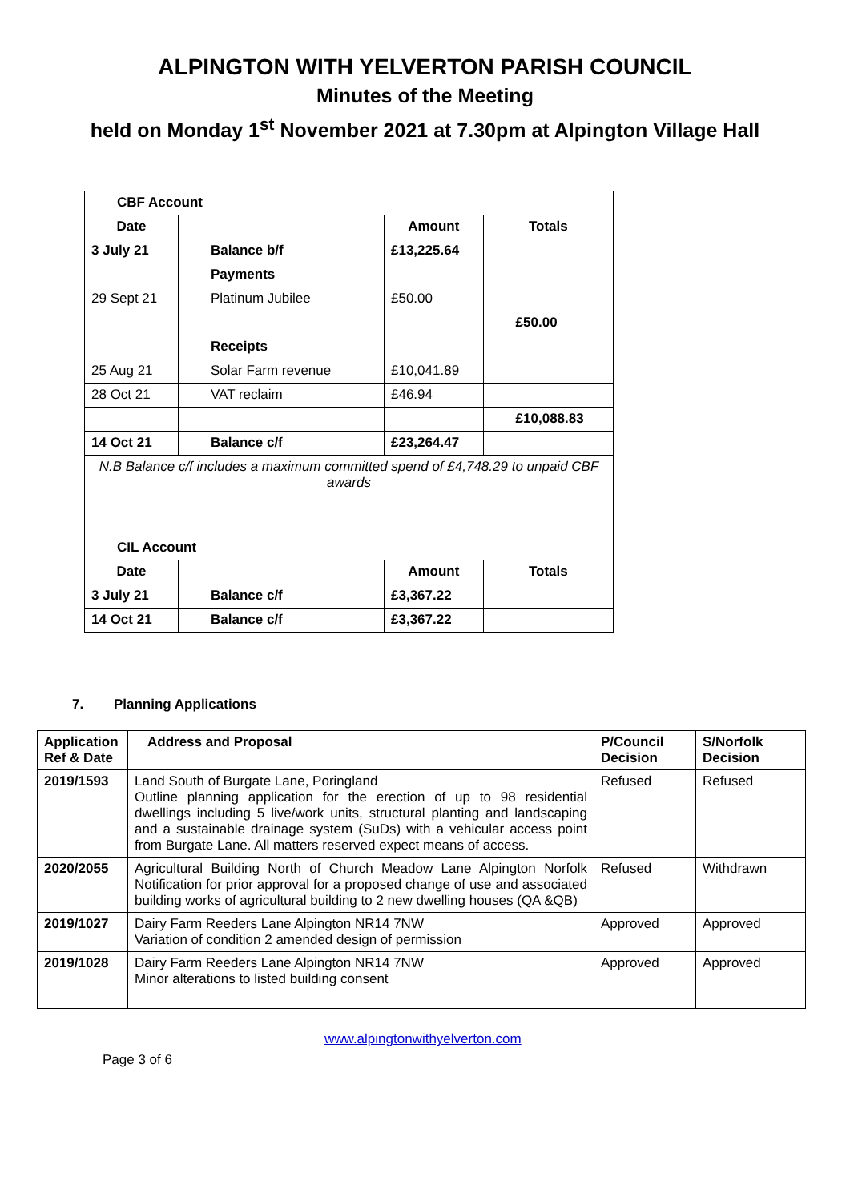ALPINGTON WITH YELVERTON PARISH COUNCIL
Minutes of the Meeting
held on Monday 1<sup>st</sup> November 2021 at 7.30pm at Alpington Village Hall
| CBF Account | | | |
| Date | | Amount | Totals |
| 3 July 21 | Balance b/f | £13,225.64 | |
| | Payments | | |
| 29 Sept 21 | Platinum Jubilee | £50.00 | |
| | | | £50.00 |
| | Receipts | | |
| 25 Aug 21 | Solar Farm revenue | £10,041.89 | |
| 28 Oct 21 | VAT reclaim | £46.94 | |
| | | | £10,088.83 |
| 14 Oct 21 | Balance c/f | £23,264.47 | |
| N.B Balance c/f includes a maximum committed spend of £4,748.29 to unpaid CBF awards | | | |
| CIL Account | | | |
| Date | | Amount | Totals |
| 3 July 21 | Balance c/f | £3,367.22 | |
| 14 Oct 21 | Balance c/f | £3,367.22 | |
7. Planning Applications
| Application Ref & Date | Address and Proposal | P/Council Decision | S/Norfolk Decision |
| --- | --- | --- | --- |
| 2019/1593 | Land South of Burgate Lane, Poringland Outline planning application for the erection of up to 98 residential dwellings including 5 live/work units, structural planting and landscaping and a sustainable drainage system (SuDs) with a vehicular access point from Burgate Lane. All matters reserved expect means of access. | Refused | Refused |
| 2020/2055 | Agricultural Building North of Church Meadow Lane Alpington Norfolk Notification for prior approval for a proposed change of use and associated building works of agricultural building to 2 new dwelling houses (QA &QB) | Refused | Withdrawn |
| 2019/1027 | Dairy Farm Reeders Lane Alpington NR14 7NW Variation of condition 2 amended design of permission | Approved | Approved |
| 2019/1028 | Dairy Farm Reeders Lane Alpington NR14 7NW Minor alterations to listed building consent | Approved | Approved |
www.alpingtonwithyelverton.com
Page 3 of 6